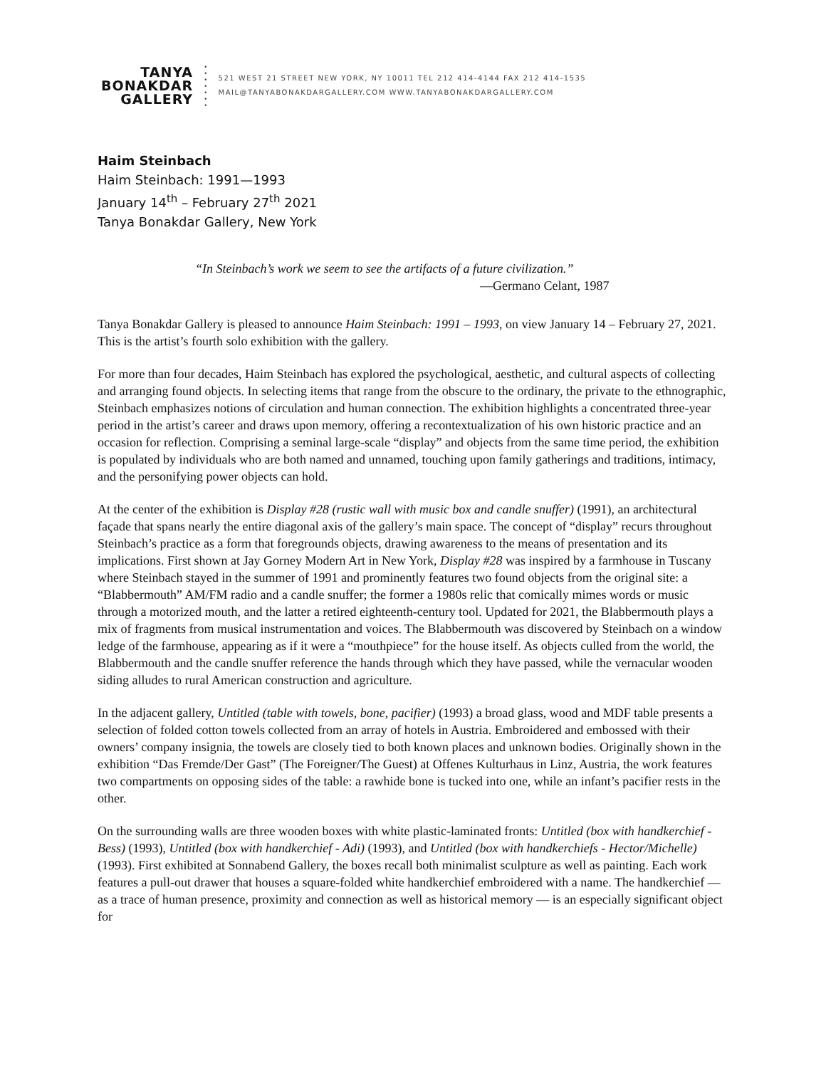TANYA
BONAKDAR
GALLERY
•
•
•
•
•
•
•
521 WEST 21 STREET NEW YORK, NY 10011 TEL 212 414-4144 FAX 212 414-1535
MAIL@TANYABONAKDARGALLERY.COM WWW.TANYABONAKDARGALLERY.COM
Haim Steinbach
Haim Steinbach: 1991—1993
January 14<sup>th</sup> – February 27<sup>th</sup> 2021
Tanya Bonakdar Gallery, New York
“In Steinbach’s work we seem to see the artifacts of a future civilization.”
—Germano Celant, 1987
Tanya Bonakdar Gallery is pleased to announce Haim Steinbach: 1991 – 1993, on view January 14 – February 27, 2021. This is the artist’s fourth solo exhibition with the gallery.
For more than four decades, Haim Steinbach has explored the psychological, aesthetic, and cultural aspects of collecting and arranging found objects. In selecting items that range from the obscure to the ordinary, the private to the ethnographic, Steinbach emphasizes notions of circulation and human connection. The exhibition highlights a concentrated three-year period in the artist’s career and draws upon memory, offering a recontextualization of his own historic practice and an occasion for reflection. Comprising a seminal large-scale “display” and objects from the same time period, the exhibition is populated by individuals who are both named and unnamed, touching upon family gatherings and traditions, intimacy, and the personifying power objects can hold.
At the center of the exhibition is Display #28 (rustic wall with music box and candle snuffer) (1991), an architectural façade that spans nearly the entire diagonal axis of the gallery’s main space. The concept of “display” recurs throughout Steinbach’s practice as a form that foregrounds objects, drawing awareness to the means of presentation and its implications. First shown at Jay Gorney Modern Art in New York, Display #28 was inspired by a farmhouse in Tuscany where Steinbach stayed in the summer of 1991 and prominently features two found objects from the original site: a “Blabbermouth” AM/FM radio and a candle snuffer; the former a 1980s relic that comically mimes words or music through a motorized mouth, and the latter a retired eighteenth-century tool. Updated for 2021, the Blabbermouth plays a mix of fragments from musical instrumentation and voices. The Blabbermouth was discovered by Steinbach on a window ledge of the farmhouse, appearing as if it were a “mouthpiece” for the house itself. As objects culled from the world, the Blabbermouth and the candle snuffer reference the hands through which they have passed, while the vernacular wooden siding alludes to rural American construction and agriculture.
In the adjacent gallery, Untitled (table with towels, bone, pacifier) (1993) a broad glass, wood and MDF table presents a selection of folded cotton towels collected from an array of hotels in Austria. Embroidered and embossed with their owners’ company insignia, the towels are closely tied to both known places and unknown bodies. Originally shown in the exhibition “Das Fremde/Der Gast” (The Foreigner/The Guest) at Offenes Kulturhaus in Linz, Austria, the work features two compartments on opposing sides of the table: a rawhide bone is tucked into one, while an infant’s pacifier rests in the other.
On the surrounding walls are three wooden boxes with white plastic-laminated fronts: Untitled (box with handkerchief - Bess) (1993), Untitled (box with handkerchief - Adi) (1993), and Untitled (box with handkerchiefs - Hector/Michelle) (1993). First exhibited at Sonnabend Gallery, the boxes recall both minimalist sculpture as well as painting. Each work features a pull-out drawer that houses a square-folded white handkerchief embroidered with a name. The handkerchief — as a trace of human presence, proximity and connection as well as historical memory — is an especially significant object for